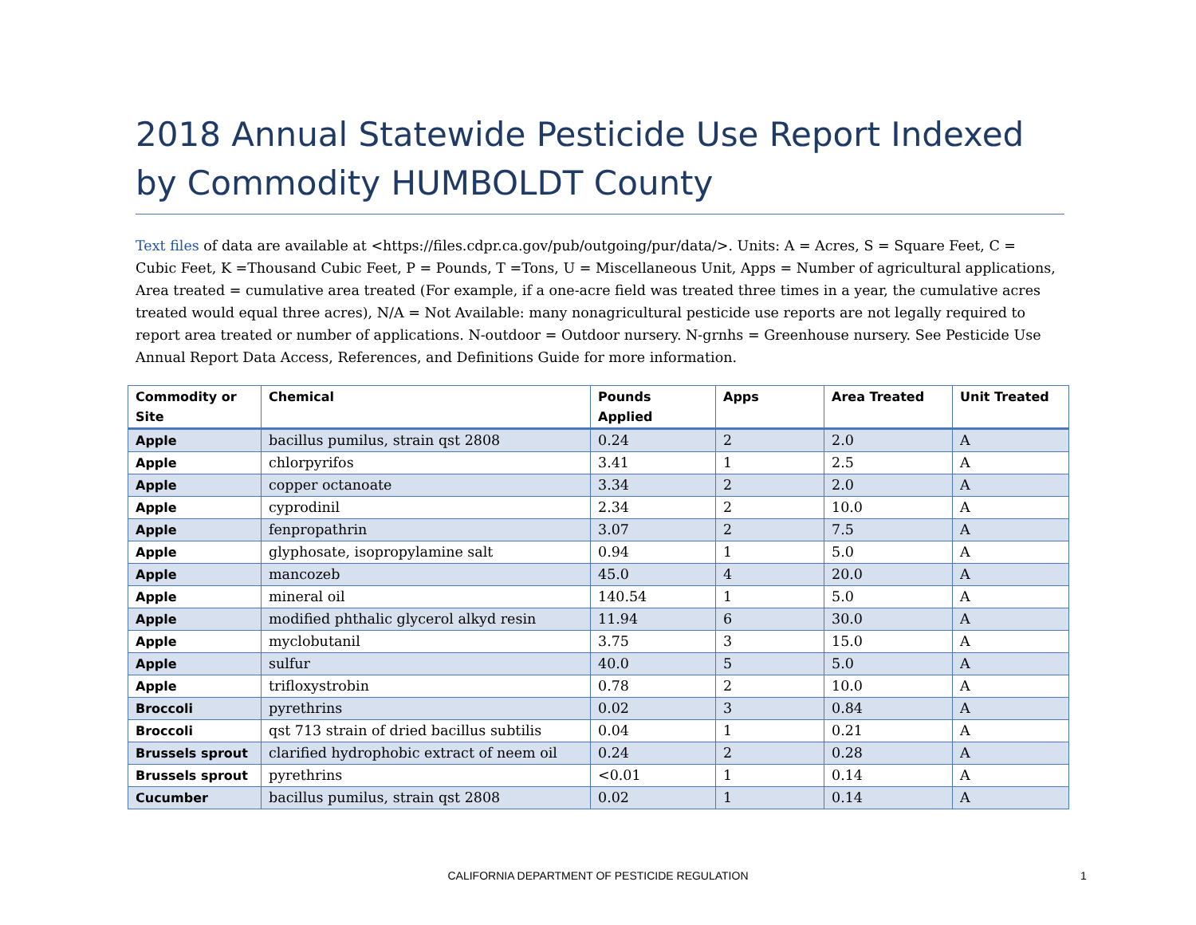2018 Annual Statewide Pesticide Use Report Indexed by Commodity HUMBOLDT County
Text files of data are available at <https://files.cdpr.ca.gov/pub/outgoing/pur/data/>. Units: A = Acres, S = Square Feet, C = Cubic Feet, K =Thousand Cubic Feet, P = Pounds, T =Tons, U = Miscellaneous Unit, Apps = Number of agricultural applications, Area treated = cumulative area treated (For example, if a one-acre field was treated three times in a year, the cumulative acres treated would equal three acres), N/A = Not Available: many nonagricultural pesticide use reports are not legally required to report area treated or number of applications. N-outdoor = Outdoor nursery. N-grnhs = Greenhouse nursery. See Pesticide Use Annual Report Data Access, References, and Definitions Guide for more information.
| Commodity or Site | Chemical | Pounds Applied | Apps | Area Treated | Unit Treated |
| --- | --- | --- | --- | --- | --- |
| Apple | bacillus pumilus, strain qst 2808 | 0.24 | 2 | 2.0 | A |
| Apple | chlorpyrifos | 3.41 | 1 | 2.5 | A |
| Apple | copper octanoate | 3.34 | 2 | 2.0 | A |
| Apple | cyprodinil | 2.34 | 2 | 10.0 | A |
| Apple | fenpropathrin | 3.07 | 2 | 7.5 | A |
| Apple | glyphosate, isopropylamine salt | 0.94 | 1 | 5.0 | A |
| Apple | mancozeb | 45.0 | 4 | 20.0 | A |
| Apple | mineral oil | 140.54 | 1 | 5.0 | A |
| Apple | modified phthalic glycerol alkyd resin | 11.94 | 6 | 30.0 | A |
| Apple | myclobutanil | 3.75 | 3 | 15.0 | A |
| Apple | sulfur | 40.0 | 5 | 5.0 | A |
| Apple | trifloxystrobin | 0.78 | 2 | 10.0 | A |
| Broccoli | pyrethrins | 0.02 | 3 | 0.84 | A |
| Broccoli | qst 713 strain of dried bacillus subtilis | 0.04 | 1 | 0.21 | A |
| Brussels sprout | clarified hydrophobic extract of neem oil | 0.24 | 2 | 0.28 | A |
| Brussels sprout | pyrethrins | <0.01 | 1 | 0.14 | A |
| Cucumber | bacillus pumilus, strain qst 2808 | 0.02 | 1 | 0.14 | A |
CALIFORNIA DEPARTMENT OF PESTICIDE REGULATION 1